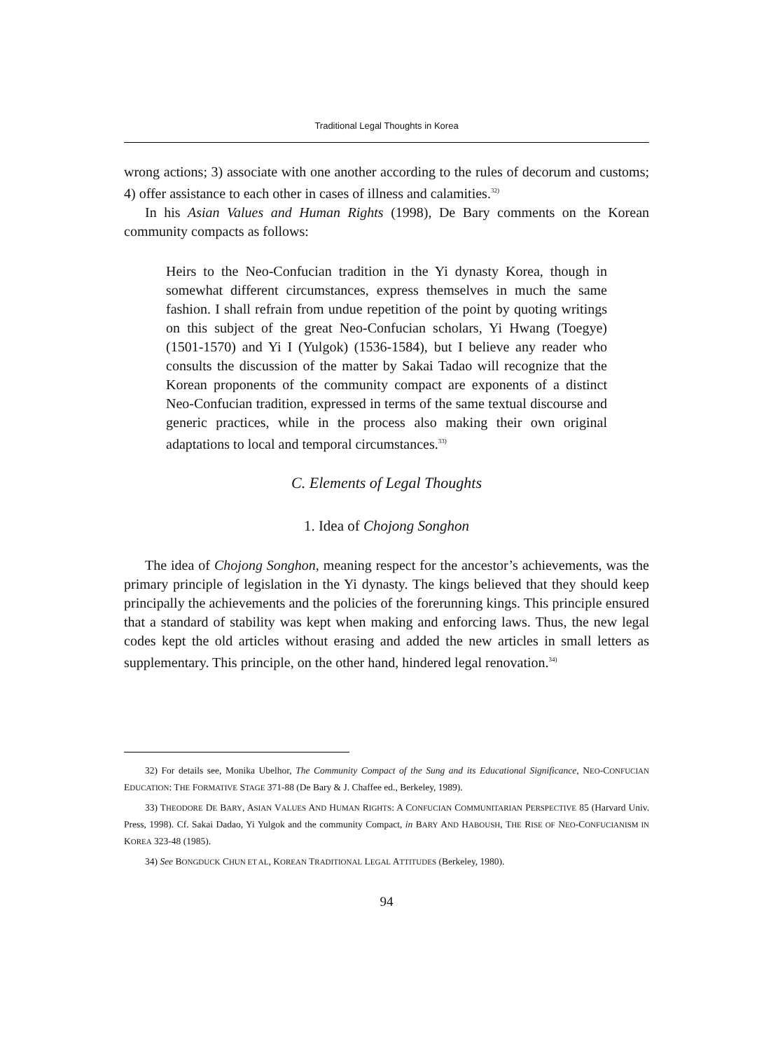Traditional Legal Thoughts in Korea
wrong actions; 3) associate with one another according to the rules of decorum and customs; 4) offer assistance to each other in cases of illness and calamities.<sup>32)</sup>
In his Asian Values and Human Rights (1998), De Bary comments on the Korean community compacts as follows:
Heirs to the Neo-Confucian tradition in the Yi dynasty Korea, though in somewhat different circumstances, express themselves in much the same fashion. I shall refrain from undue repetition of the point by quoting writings on this subject of the great Neo-Confucian scholars, Yi Hwang (Toegye) (1501-1570) and Yi I (Yulgok) (1536-1584), but I believe any reader who consults the discussion of the matter by Sakai Tadao will recognize that the Korean proponents of the community compact are exponents of a distinct Neo-Confucian tradition, expressed in terms of the same textual discourse and generic practices, while in the process also making their own original adaptations to local and temporal circumstances.<sup>33)</sup>
C. Elements of Legal Thoughts
1. Idea of Chojong Songhon
The idea of Chojong Songhon, meaning respect for the ancestor’s achievements, was the primary principle of legislation in the Yi dynasty. The kings believed that they should keep principally the achievements and the policies of the forerunning kings. This principle ensured that a standard of stability was kept when making and enforcing laws. Thus, the new legal codes kept the old articles without erasing and added the new articles in small letters as supplementary. This principle, on the other hand, hindered legal renovation.<sup>34)</sup>
32) For details see, Monika Ubelhor, The Community Compact of the Sung and its Educational Significance, NEO-CONFUCIAN EDUCATION: THE FORMATIVE STAGE 371-88 (De Bary & J. Chaffee ed., Berkeley, 1989).
33) THEODORE DE BARY, ASIAN VALUES AND HUMAN RIGHTS: A CONFUCIAN COMMUNITARIAN PERSPECTIVE 85 (Harvard Univ. Press, 1998). Cf. Sakai Dadao, Yi Yulgok and the community Compact, in BARY AND HABOUSH, THE RISE OF NEO-CONFUCIANISM IN KOREA 323-48 (1985).
34) See BONGDUCK CHUN ET AL, KOREAN TRADITIONAL LEGAL ATTITUDES (Berkeley, 1980).
94